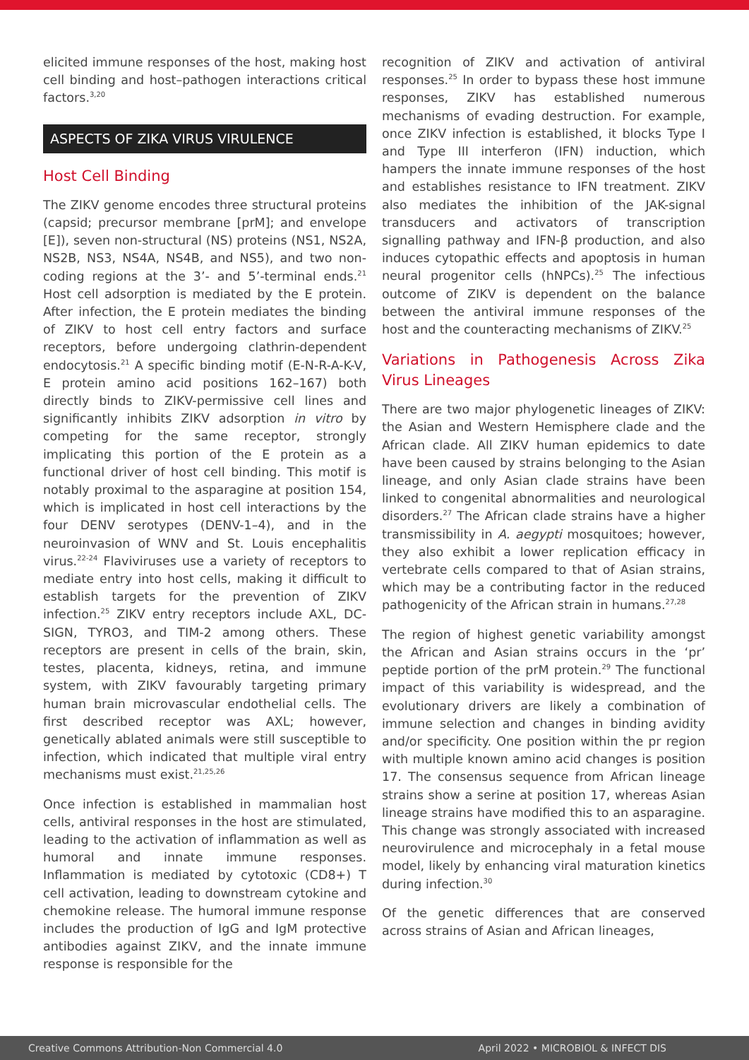elicited immune responses of the host, making host cell binding and host–pathogen interactions critical factors.<sup>3,20</sup>
ASPECTS OF ZIKA VIRUS VIRULENCE
Host Cell Binding
The ZIKV genome encodes three structural proteins (capsid; precursor membrane [prM]; and envelope [E]), seven non-structural (NS) proteins (NS1, NS2A, NS2B, NS3, NS4A, NS4B, and NS5), and two non-coding regions at the 3’- and 5’-terminal ends.<sup>21</sup> Host cell adsorption is mediated by the E protein. After infection, the E protein mediates the binding of ZIKV to host cell entry factors and surface receptors, before undergoing clathrin-dependent endocytosis.<sup>21</sup> A specific binding motif (E-N-R-A-K-V, E protein amino acid positions 162–167) both directly binds to ZIKV-permissive cell lines and significantly inhibits ZIKV adsorption in vitro by competing for the same receptor, strongly implicating this portion of the E protein as a functional driver of host cell binding. This motif is notably proximal to the asparagine at position 154, which is implicated in host cell interactions by the four DENV serotypes (DENV-1–4), and in the neuroinvasion of WNV and St. Louis encephalitis virus.<sup>22-24</sup> Flaviviruses use a variety of receptors to mediate entry into host cells, making it difficult to establish targets for the prevention of ZIKV infection.<sup>25</sup> ZIKV entry receptors include AXL, DC-SIGN, TYRO3, and TIM-2 among others. These receptors are present in cells of the brain, skin, testes, placenta, kidneys, retina, and immune system, with ZIKV favourably targeting primary human brain microvascular endothelial cells. The first described receptor was AXL; however, genetically ablated animals were still susceptible to infection, which indicated that multiple viral entry mechanisms must exist.<sup>21,25,26</sup>
Once infection is established in mammalian host cells, antiviral responses in the host are stimulated, leading to the activation of inflammation as well as humoral and innate immune responses. Inflammation is mediated by cytotoxic (CD8+) T cell activation, leading to downstream cytokine and chemokine release. The humoral immune response includes the production of IgG and IgM protective antibodies against ZIKV, and the innate immune response is responsible for the
recognition of ZIKV and activation of antiviral responses.<sup>25</sup> In order to bypass these host immune responses, ZIKV has established numerous mechanisms of evading destruction. For example, once ZIKV infection is established, it blocks Type I and Type III interferon (IFN) induction, which hampers the innate immune responses of the host and establishes resistance to IFN treatment. ZIKV also mediates the inhibition of the JAK-signal transducers and activators of transcription signalling pathway and IFN-β production, and also induces cytopathic effects and apoptosis in human neural progenitor cells (hNPCs).<sup>25</sup> The infectious outcome of ZIKV is dependent on the balance between the antiviral immune responses of the host and the counteracting mechanisms of ZIKV.<sup>25</sup>
Variations in Pathogenesis Across Zika Virus Lineages
There are two major phylogenetic lineages of ZIKV: the Asian and Western Hemisphere clade and the African clade. All ZIKV human epidemics to date have been caused by strains belonging to the Asian lineage, and only Asian clade strains have been linked to congenital abnormalities and neurological disorders.<sup>27</sup> The African clade strains have a higher transmissibility in A. aegypti mosquitoes; however, they also exhibit a lower replication efficacy in vertebrate cells compared to that of Asian strains, which may be a contributing factor in the reduced pathogenicity of the African strain in humans.<sup>27,28</sup>
The region of highest genetic variability amongst the African and Asian strains occurs in the ‘pr’ peptide portion of the prM protein.<sup>29</sup> The functional impact of this variability is widespread, and the evolutionary drivers are likely a combination of immune selection and changes in binding avidity and/or specificity. One position within the pr region with multiple known amino acid changes is position 17. The consensus sequence from African lineage strains show a serine at position 17, whereas Asian lineage strains have modified this to an asparagine. This change was strongly associated with increased neurovirulence and microcephaly in a fetal mouse model, likely by enhancing viral maturation kinetics during infection.<sup>30</sup>
Of the genetic differences that are conserved across strains of Asian and African lineages,
Creative Commons Attribution-Non Commercial 4.0 April 2022 • MICROBIOL & INFECT DIS